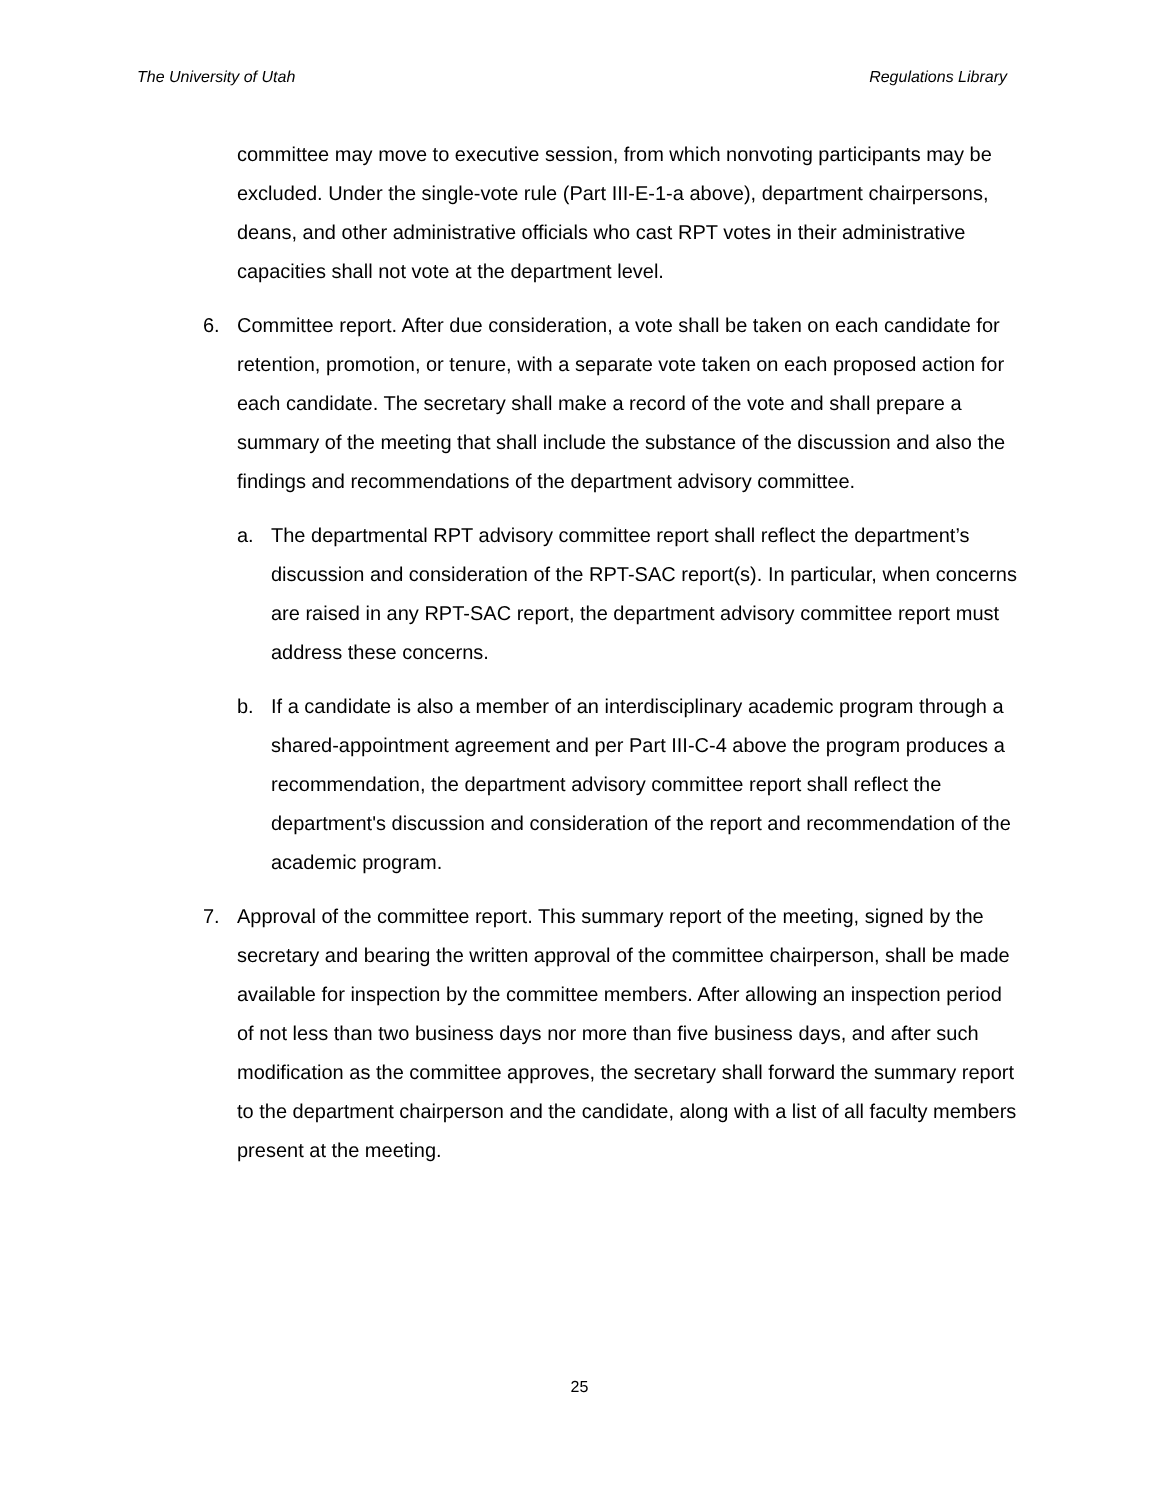The University of Utah Regulations Library
committee may move to executive session, from which nonvoting participants may be excluded. Under the single-vote rule (Part III-E-1-a above), department chairpersons, deans, and other administrative officials who cast RPT votes in their administrative capacities shall not vote at the department level.
6. Committee report. After due consideration, a vote shall be taken on each candidate for retention, promotion, or tenure, with a separate vote taken on each proposed action for each candidate. The secretary shall make a record of the vote and shall prepare a summary of the meeting that shall include the substance of the discussion and also the findings and recommendations of the department advisory committee.
a. The departmental RPT advisory committee report shall reflect the department’s discussion and consideration of the RPT-SAC report(s). In particular, when concerns are raised in any RPT-SAC report, the department advisory committee report must address these concerns.
b. If a candidate is also a member of an interdisciplinary academic program through a shared-appointment agreement and per Part III-C-4 above the program produces a recommendation, the department advisory committee report shall reflect the department's discussion and consideration of the report and recommendation of the academic program.
7. Approval of the committee report. This summary report of the meeting, signed by the secretary and bearing the written approval of the committee chairperson, shall be made available for inspection by the committee members. After allowing an inspection period of not less than two business days nor more than five business days, and after such modification as the committee approves, the secretary shall forward the summary report to the department chairperson and the candidate, along with a list of all faculty members present at the meeting.
25